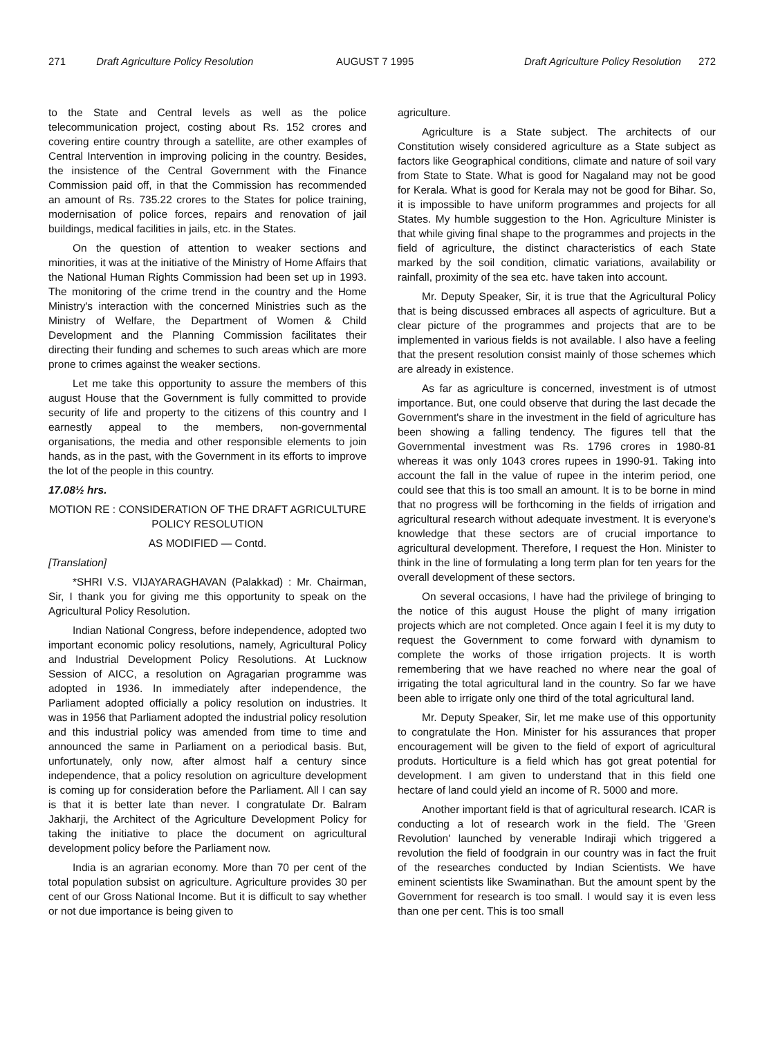271 Draft Agriculture Policy Resolution AUGUST 7 1995 Draft Agriculture Policy Resolution 272
to the State and Central levels as well as the police telecommunication project, costing about Rs. 152 crores and covering entire country through a satellite, are other examples of Central Intervention in improving policing in the country. Besides, the insistence of the Central Government with the Finance Commission paid off, in that the Commission has recommended an amount of Rs. 735.22 crores to the States for police training, modernisation of police forces, repairs and renovation of jail buildings, medical facilities in jails, etc. in the States.
On the question of attention to weaker sections and minorities, it was at the initiative of the Ministry of Home Affairs that the National Human Rights Commission had been set up in 1993. The monitoring of the crime trend in the country and the Home Ministry's interaction with the concerned Ministries such as the Ministry of Welfare, the Department of Women & Child Development and the Planning Commission facilitates their directing their funding and schemes to such areas which are more prone to crimes against the weaker sections.
Let me take this opportunity to assure the members of this august House that the Government is fully committed to provide security of life and property to the citizens of this country and I earnestly appeal to the members, non-governmental organisations, the media and other responsible elements to join hands, as in the past, with the Government in its efforts to improve the lot of the people in this country.
17.08½ hrs.
MOTION RE : CONSIDERATION OF THE DRAFT AGRICULTURE POLICY RESOLUTION
AS MODIFIED — Contd.
[Translation]
*SHRI V.S. VIJAYARAGHAVAN (Palakkad) : Mr. Chairman, Sir, I thank you for giving me this opportunity to speak on the Agricultural Policy Resolution.
Indian National Congress, before independence, adopted two important economic policy resolutions, namely, Agricultural Policy and Industrial Development Policy Resolutions. At Lucknow Session of AICC, a resolution on Agragarian programme was adopted in 1936. In immediately after independence, the Parliament adopted officially a policy resolution on industries. It was in 1956 that Parliament adopted the industrial policy resolution and this industrial policy was amended from time to time and announced the same in Parliament on a periodical basis. But, unfortunately, only now, after almost half a century since independence, that a policy resolution on agriculture development is coming up for consideration before the Parliament. All I can say is that it is better late than never. I congratulate Dr. Balram Jakharji, the Architect of the Agriculture Development Policy for taking the initiative to place the document on agricultural development policy before the Parliament now.
India is an agrarian economy. More than 70 per cent of the total population subsist on agriculture. Agriculture provides 30 per cent of our Gross National Income. But it is difficult to say whether or not due importance is being given to
agriculture.
Agriculture is a State subject. The architects of our Constitution wisely considered agriculture as a State subject as factors like Geographical conditions, climate and nature of soil vary from State to State. What is good for Nagaland may not be good for Kerala. What is good for Kerala may not be good for Bihar. So, it is impossible to have uniform programmes and projects for all States. My humble suggestion to the Hon. Agriculture Minister is that while giving final shape to the programmes and projects in the field of agriculture, the distinct characteristics of each State marked by the soil condition, climatic variations, availability or rainfall, proximity of the sea etc. have taken into account.
Mr. Deputy Speaker, Sir, it is true that the Agricultural Policy that is being discussed embraces all aspects of agriculture. But a clear picture of the programmes and projects that are to be implemented in various fields is not available. I also have a feeling that the present resolution consist mainly of those schemes which are already in existence.
As far as agriculture is concerned, investment is of utmost importance. But, one could observe that during the last decade the Government's share in the investment in the field of agriculture has been showing a falling tendency. The figures tell that the Governmental investment was Rs. 1796 crores in 1980-81 whereas it was only 1043 crores rupees in 1990-91. Taking into account the fall in the value of rupee in the interim period, one could see that this is too small an amount. It is to be borne in mind that no progress will be forthcoming in the fields of irrigation and agricultural research without adequate investment. It is everyone's knowledge that these sectors are of crucial importance to agricultural development. Therefore, I request the Hon. Minister to think in the line of formulating a long term plan for ten years for the overall development of these sectors.
On several occasions, I have had the privilege of bringing to the notice of this august House the plight of many irrigation projects which are not completed. Once again I feel it is my duty to request the Government to come forward with dynamism to complete the works of those irrigation projects. It is worth remembering that we have reached no where near the goal of irrigating the total agricultural land in the country. So far we have been able to irrigate only one third of the total agricultural land.
Mr. Deputy Speaker, Sir, let me make use of this opportunity to congratulate the Hon. Minister for his assurances that proper encouragement will be given to the field of export of agricultural produts. Horticulture is a field which has got great potential for development. I am given to understand that in this field one hectare of land could yield an income of R. 5000 and more.
Another important field is that of agricultural research. ICAR is conducting a lot of research work in the field. The 'Green Revolution' launched by venerable Indiraji which triggered a revolution the field of foodgrain in our country was in fact the fruit of the researches conducted by Indian Scientists. We have eminent scientists like Swaminathan. But the amount spent by the Government for research is too small. I would say it is even less than one per cent. This is too small